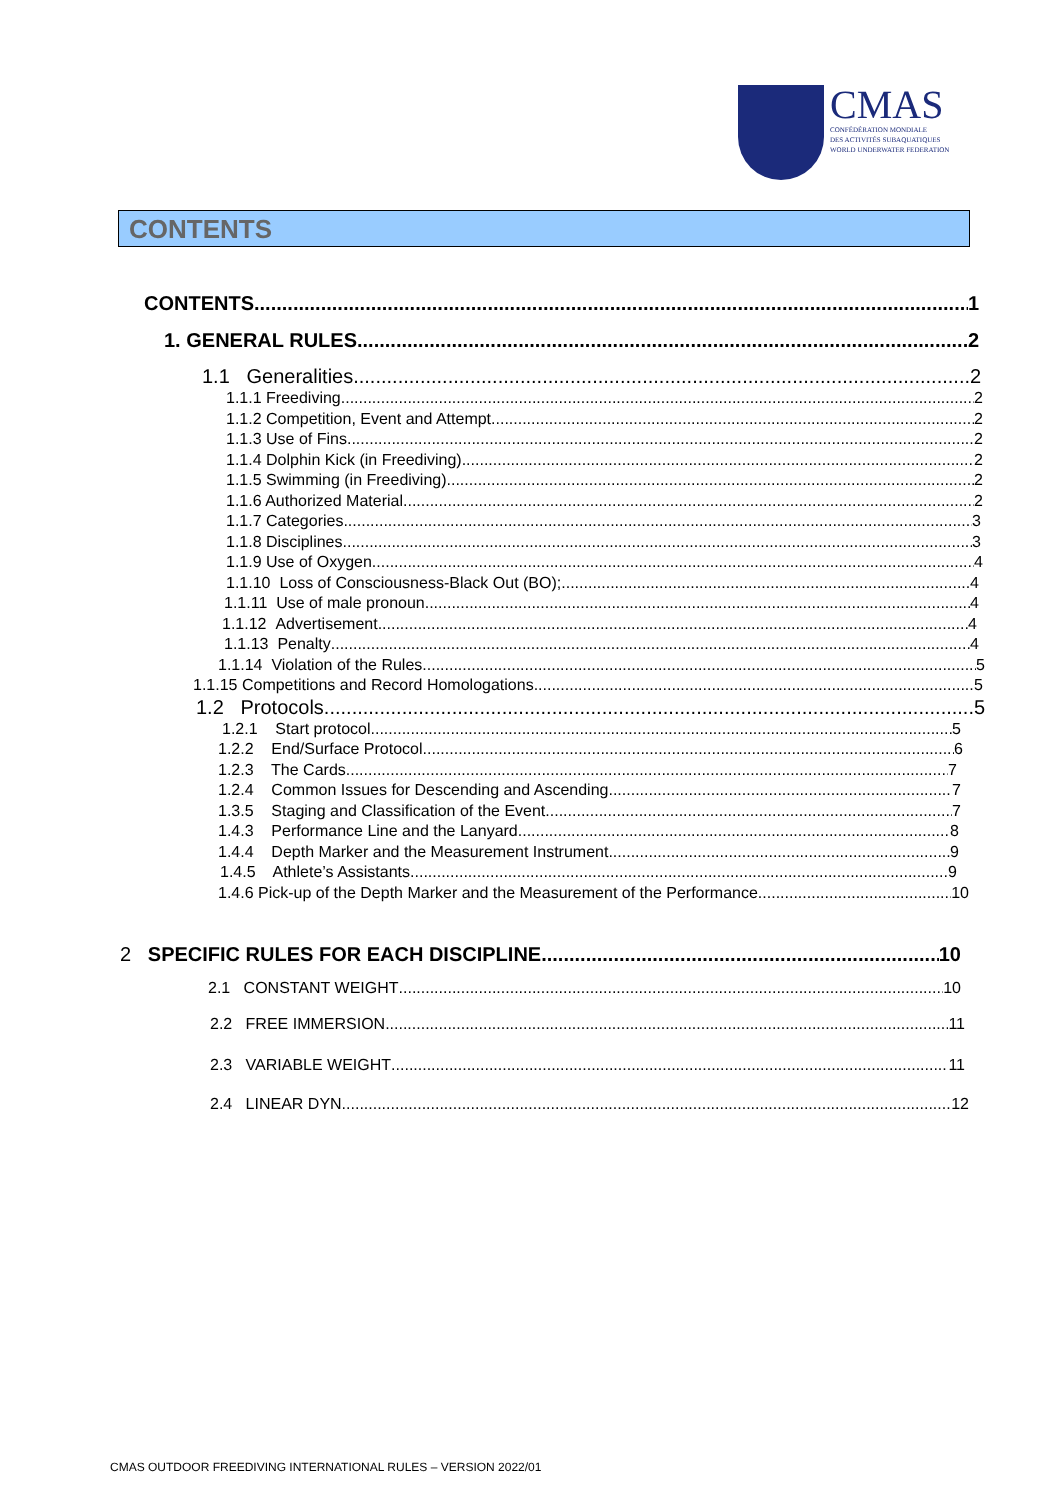CMAS
CONFÉDÉRATION MONDIALE
DES ACTIVITÉS SUBAQUATIQUES
WORLD UNDERWATER FEDERATION
CONTENTS
CONTENTS 1
1. GENERAL RULES 2
1.1 Generalities 2
1.1.1 Freediving 2
1.1.2 Competition, Event and Attempt 2
1.1.3 Use of Fins 2
1.1.4 Dolphin Kick (in Freediving) 2
1.1.5 Swimming (in Freediving) 2
1.1.6 Authorized Material 2
1.1.7 Categories 3
1.1.8 Disciplines 3
1.1.9 Use of Oxygen 4
1.1.10 Loss of Consciousness-Black Out (BO); 4
1.1.11 Use of male pronoun 4
1.1.12 Advertisement 4
1.1.13 Penalty 4
1.1.14 Violation of the Rules 5
1.1.15 Competitions and Record Homologations 5
1.2 Protocols 5
1.2.1 Start protocol 5
1.2.2 End/Surface Protocol 6
1.2.3 The Cards 7
1.2.4 Common Issues for Descending and Ascending 7
1.3.5 Staging and Classification of the Event 7
1.4.3 Performance Line and the Lanyard 8
1.4.4 Depth Marker and the Measurement Instrument 9
1.4.5 Athlete’s Assistants 9
1.4.6 Pick-up of the Depth Marker and the Measurement of the Performance 10
2 SPECIFIC RULES FOR EACH DISCIPLINE 10
2.1 CONSTANT WEIGHT 10
2.2 FREE IMMERSION 11
2.3 VARIABLE WEIGHT 11
2.4 LINEAR DYN 12
CMAS OUTDOOR FREEDIVING INTERNATIONAL RULES – VERSION 2022/01